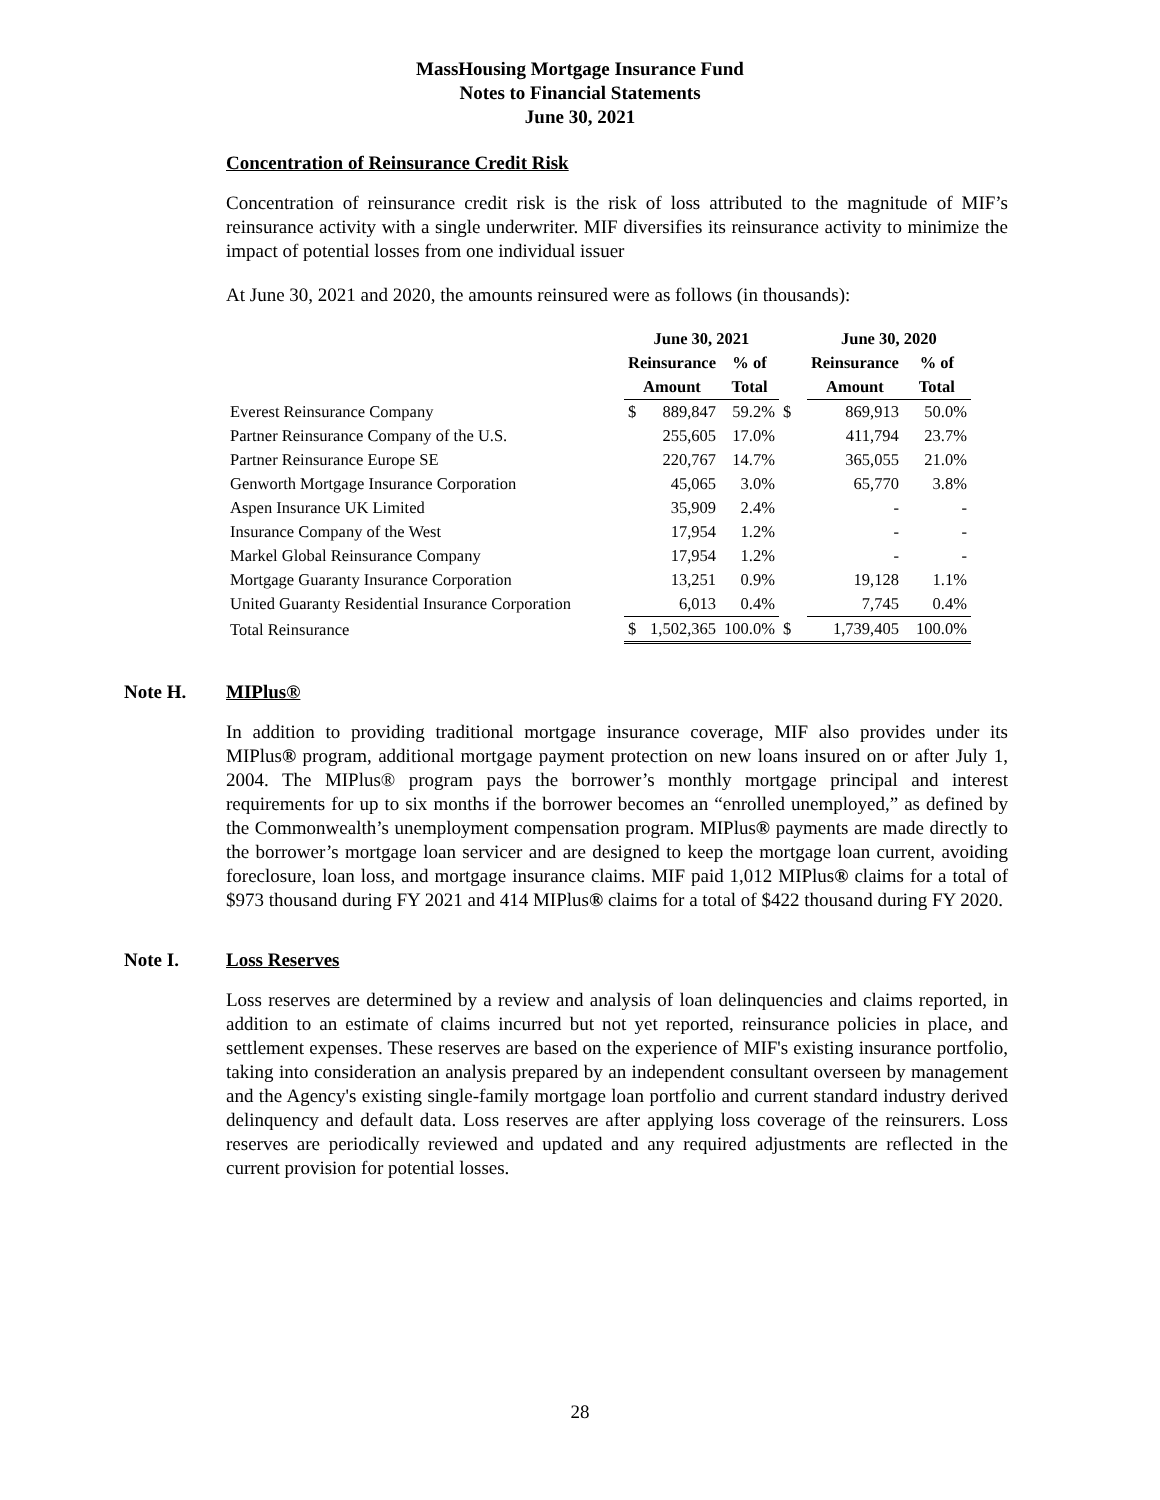MassHousing Mortgage Insurance Fund
Notes to Financial Statements
June 30, 2021
Concentration of Reinsurance Credit Risk
Concentration of reinsurance credit risk is the risk of loss attributed to the magnitude of MIF’s reinsurance activity with a single underwriter. MIF diversifies its reinsurance activity to minimize the impact of potential losses from one individual issuer
At June 30, 2021 and 2020, the amounts reinsured were as follows (in thousands):
| | June 30, 2021 | | | | June 30, 2020 | | |
| --- | --- | --- | --- | --- | --- | --- | --- |
| | Reinsurance | | % of | | Reinsurance | | % of |
| | Amount | | Total | | Amount | | Total |
| Everest Reinsurance Company | $ | 889,847 | 59.2% | $ | | 869,913 | 50.0% |
| Partner Reinsurance Company of the U.S. | | 255,605 | 17.0% | | | 411,794 | 23.7% |
| Partner Reinsurance Europe SE | | 220,767 | 14.7% | | | 365,055 | 21.0% |
| Genworth Mortgage Insurance Corporation | | 45,065 | 3.0% | | | 65,770 | 3.8% |
| Aspen Insurance UK Limited | | 35,909 | 2.4% | | | - | - |
| Insurance Company of the West | | 17,954 | 1.2% | | | - | - |
| Markel Global Reinsurance Company | | 17,954 | 1.2% | | | - | - |
| Mortgage Guaranty Insurance Corporation | | 13,251 | 0.9% | | | 19,128 | 1.1% |
| United Guaranty Residential Insurance Corporation | | 6,013 | 0.4% | | | 7,745 | 0.4% |
| Total Reinsurance | $ | 1,502,365 | 100.0% | $ | | 1,739,405 | 100.0% |
Note H. MIPlus®
In addition to providing traditional mortgage insurance coverage, MIF also provides under its MIPlus® program, additional mortgage payment protection on new loans insured on or after July 1, 2004. The MIPlus® program pays the borrower’s monthly mortgage principal and interest requirements for up to six months if the borrower becomes an “enrolled unemployed,” as defined by the Commonwealth’s unemployment compensation program. MIPlus® payments are made directly to the borrower’s mortgage loan servicer and are designed to keep the mortgage loan current, avoiding foreclosure, loan loss, and mortgage insurance claims. MIF paid 1,012 MIPlus® claims for a total of $973 thousand during FY 2021 and 414 MIPlus® claims for a total of $422 thousand during FY 2020.
Note I. Loss Reserves
Loss reserves are determined by a review and analysis of loan delinquencies and claims reported, in addition to an estimate of claims incurred but not yet reported, reinsurance policies in place, and settlement expenses. These reserves are based on the experience of MIF's existing insurance portfolio, taking into consideration an analysis prepared by an independent consultant overseen by management and the Agency's existing single-family mortgage loan portfolio and current standard industry derived delinquency and default data. Loss reserves are after applying loss coverage of the reinsurers. Loss reserves are periodically reviewed and updated and any required adjustments are reflected in the current provision for potential losses.
28